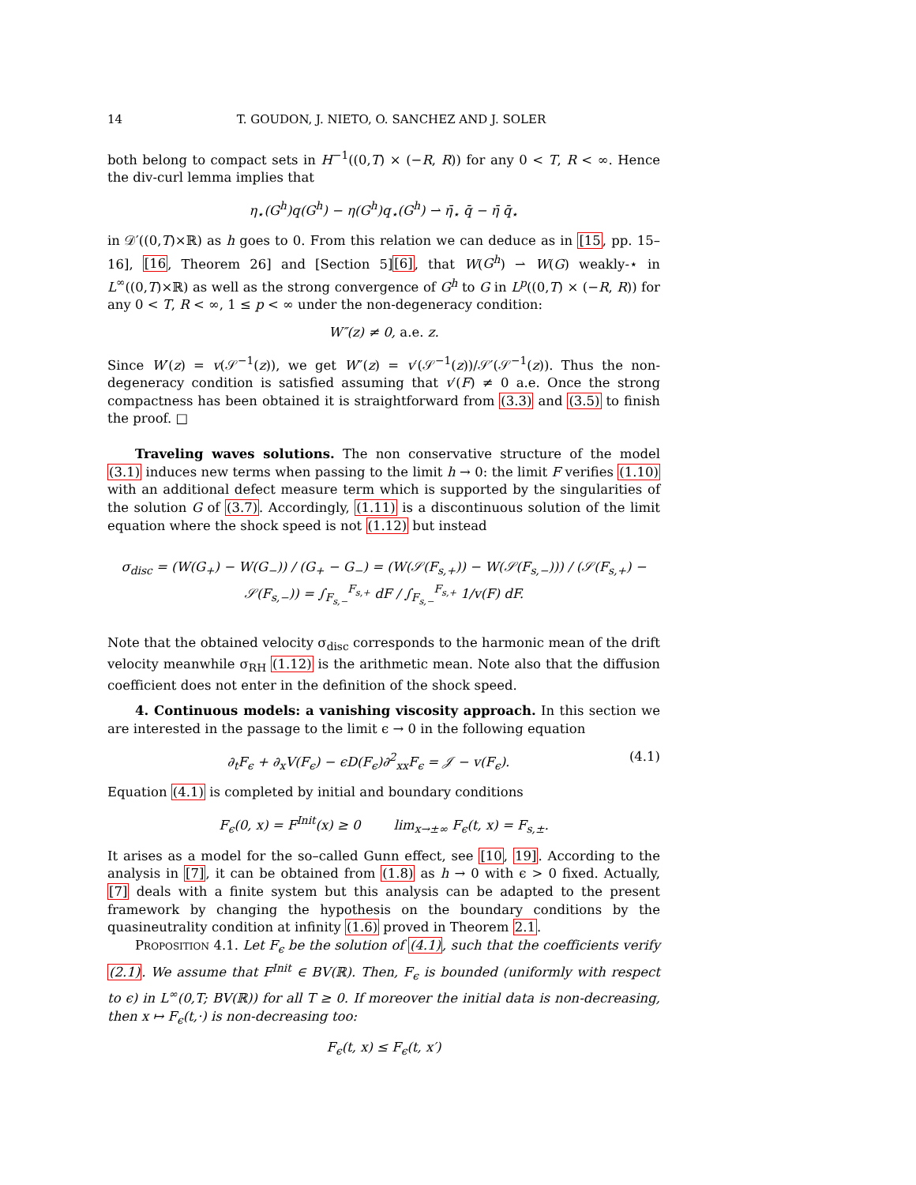14 T. GOUDON, J. NIETO, O. SANCHEZ AND J. SOLER
both belong to compact sets in H<sup>−1</sup>((0,T) × (−R, R)) for any 0 < T, R < ∞. Hence the div-curl lemma implies that
η<sub>⋆</sub>(G<sup>h</sup>)q(G<sup>h</sup>) − η(G<sup>h</sup>)q<sub>⋆</sub>(G<sup>h</sup>) ⇀ η̄<sub>⋆</sub> q̄ − η̄ q̄<sub>⋆</sub>
in 𝒟′((0,T)×ℝ) as h goes to 0. From this relation we can deduce as in [15, pp. 15–16], [16, Theorem 26] and [Section 5][6], that W(G<sup>h</sup>) ⇀ W(G) weakly-⋆ in L<sup>∞</sup>((0,T)×ℝ) as well as the strong convergence of G<sup>h</sup> to G in L<sup>p</sup>((0,T) × (−R, R)) for any 0 < T, R < ∞, 1 ≤ p < ∞ under the non-degeneracy condition:
W″(z) ≠ 0, a.e. z.
Since W′(z) = v(𝒮<sup>−1</sup>(z)), we get W″(z) = v′(𝒮<sup>−1</sup>(z))/𝒮′(𝒮<sup>−1</sup>(z)). Thus the non-degeneracy condition is satisfied assuming that v′(F) ≠ 0 a.e. Once the strong compactness has been obtained it is straightforward from (3.3) and (3.5) to finish the proof. □
Traveling waves solutions. The non conservative structure of the model (3.1) induces new terms when passing to the limit h → 0: the limit F verifies (1.10) with an additional defect measure term which is supported by the singularities of the solution G of (3.7). Accordingly, (1.11) is a discontinuous solution of the limit equation where the shock speed is not (1.12) but instead
σ<sub>disc</sub> = (W(G<sub>+</sub>) − W(G<sub>−</sub>)) / (G<sub>+</sub> − G<sub>−</sub>) = (W(𝒮(F<sub>s,+</sub>)) − W(𝒮(F<sub>s,−</sub>))) / (𝒮(F<sub>s,+</sub>) − 𝒮(F<sub>s,−</sub>)) = ∫<sub>F<sub>s,−</sub></sub><sup>F<sub>s,+</sub></sup> dF / ∫<sub>F<sub>s,−</sub></sub><sup>F<sub>s,+</sub></sup> 1/v(F) dF.
Note that the obtained velocity σ<sub>disc</sub> corresponds to the harmonic mean of the drift velocity meanwhile σ<sub>RH</sub> (1.12) is the arithmetic mean. Note also that the diffusion coefficient does not enter in the definition of the shock speed.
4. Continuous models: a vanishing viscosity approach. In this section we are interested in the passage to the limit ϵ → 0 in the following equation
∂<sub>t</sub>F<sub>ϵ</sub> + ∂<sub>x</sub>V(F<sub>ϵ</sub>) − ϵD(F<sub>ϵ</sub>)∂<sup>2</sup><sub>xx</sub>F<sub>ϵ</sub> = 𝒥 − v(F<sub>ϵ</sub>). (4.1)
Equation (4.1) is completed by initial and boundary conditions
F<sub>ϵ</sub>(0, x) = F<sup>Init</sup>(x) ≥ 0 lim<sub>x→±∞</sub> F<sub>ϵ</sub>(t, x) = F<sub>s,±</sub>.
It arises as a model for the so–called Gunn effect, see [10, 19]. According to the analysis in [7], it can be obtained from (1.8) as h → 0 with ϵ > 0 fixed. Actually, [7] deals with a finite system but this analysis can be adapted to the present framework by changing the hypothesis on the boundary conditions by the quasineutrality condition at infinity (1.6) proved in Theorem 2.1.
Proposition 4.1. Let F<sub>ϵ</sub> be the solution of (4.1), such that the coefficients verify (2.1). We assume that F<sup>Init</sup> ∈ BV(ℝ). Then, F<sub>ϵ</sub> is bounded (uniformly with respect to ϵ) in L<sup>∞</sup>(0,T; BV(ℝ)) for all T ≥ 0. If moreover the initial data is non-decreasing, then x ↦ F<sub>ϵ</sub>(t,·) is non-decreasing too:
F<sub>ϵ</sub>(t, x) ≤ F<sub>ϵ</sub>(t, x′)